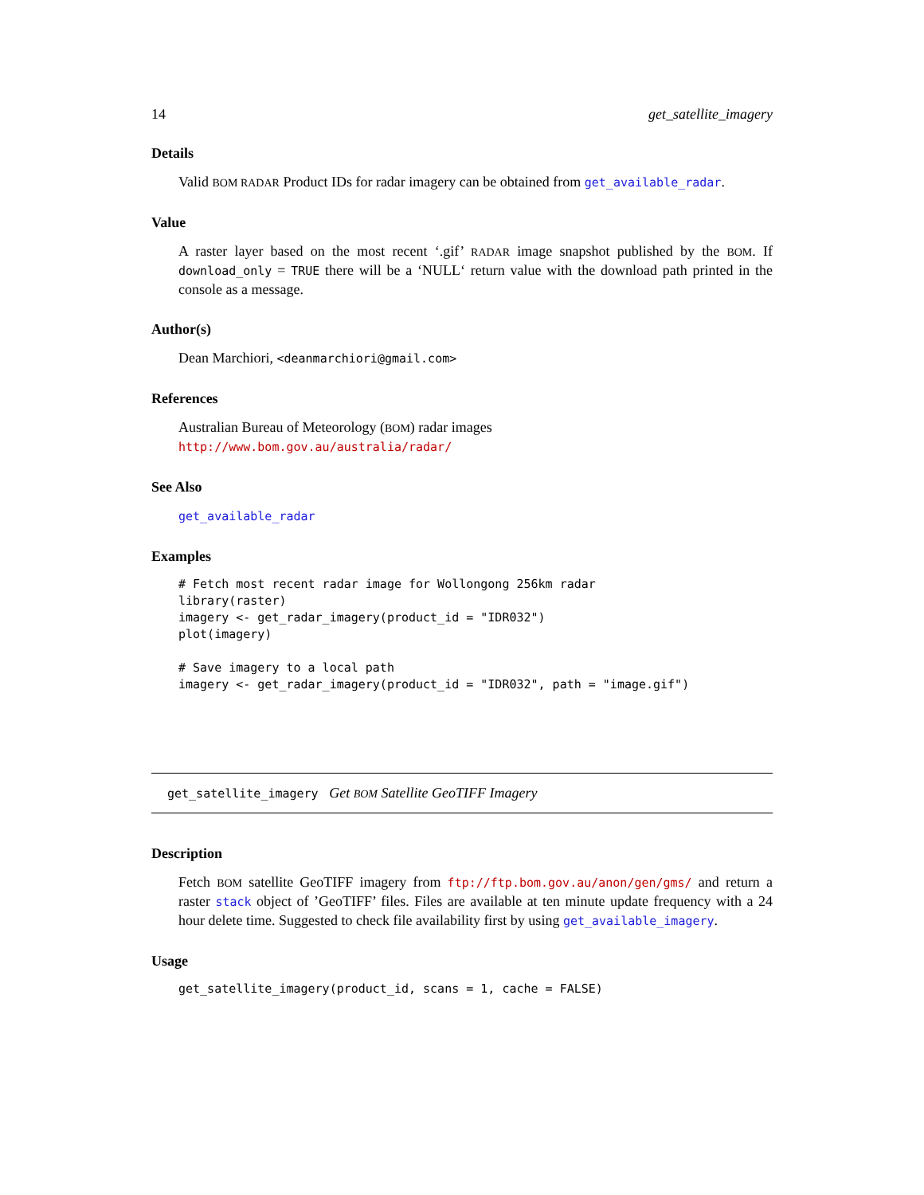14 get_satellite_imagery
Details
Valid BOM RADAR Product IDs for radar imagery can be obtained from get_available_radar.
Value
A raster layer based on the most recent ‘.gif’ RADAR image snapshot published by the BOM. If download_only = TRUE there will be a ‘NULL‘ return value with the download path printed in the console as a message.
Author(s)
Dean Marchiori, <deanmarchiori@gmail.com>
References
Australian Bureau of Meteorology (BOM) radar images
http://www.bom.gov.au/australia/radar/
See Also
get_available_radar
Examples
# Fetch most recent radar image for Wollongong 256km radar
library(raster)
imagery <- get_radar_imagery(product_id = "IDR032")
plot(imagery)

# Save imagery to a local path
imagery <- get_radar_imagery(product_id = "IDR032", path = "image.gif")
get_satellite_imagery Get BOM Satellite GeoTIFF Imagery
Description
Fetch BOM satellite GeoTIFF imagery from ftp://ftp.bom.gov.au/anon/gen/gms/ and return a raster stack object of ’GeoTIFF’ files. Files are available at ten minute update frequency with a 24 hour delete time. Suggested to check file availability first by using get_available_imagery.
Usage
get_satellite_imagery(product_id, scans = 1, cache = FALSE)